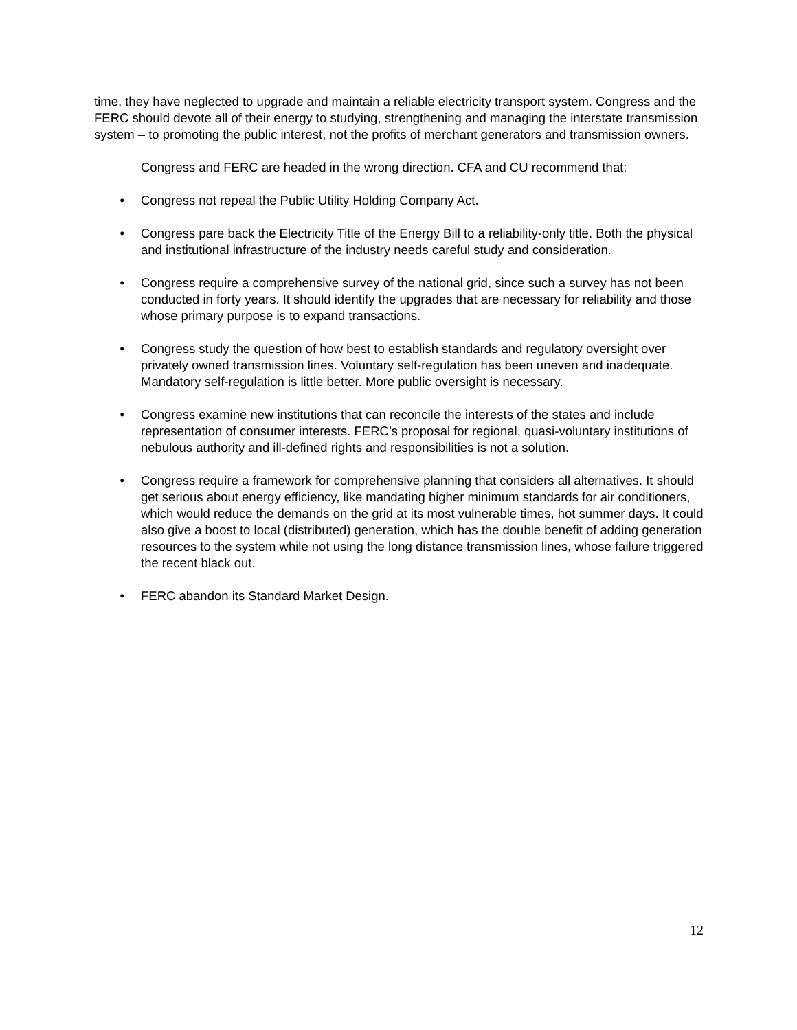time, they have neglected to upgrade and maintain a reliable electricity transport system. Congress and the FERC should devote all of their energy to studying, strengthening and managing the interstate transmission system – to promoting the public interest, not the profits of merchant generators and transmission owners.
Congress and FERC are headed in the wrong direction. CFA and CU recommend that:
• Congress not repeal the Public Utility Holding Company Act.
• Congress pare back the Electricity Title of the Energy Bill to a reliability-only title. Both the physical and institutional infrastructure of the industry needs careful study and consideration.
• Congress require a comprehensive survey of the national grid, since such a survey has not been conducted in forty years. It should identify the upgrades that are necessary for reliability and those whose primary purpose is to expand transactions.
• Congress study the question of how best to establish standards and regulatory oversight over privately owned transmission lines. Voluntary self-regulation has been uneven and inadequate. Mandatory self-regulation is little better. More public oversight is necessary.
• Congress examine new institutions that can reconcile the interests of the states and include representation of consumer interests. FERC’s proposal for regional, quasi-voluntary institutions of nebulous authority and ill-defined rights and responsibilities is not a solution.
• Congress require a framework for comprehensive planning that considers all alternatives. It should get serious about energy efficiency, like mandating higher minimum standards for air conditioners, which would reduce the demands on the grid at its most vulnerable times, hot summer days. It could also give a boost to local (distributed) generation, which has the double benefit of adding generation resources to the system while not using the long distance transmission lines, whose failure triggered the recent black out.
• FERC abandon its Standard Market Design.
12